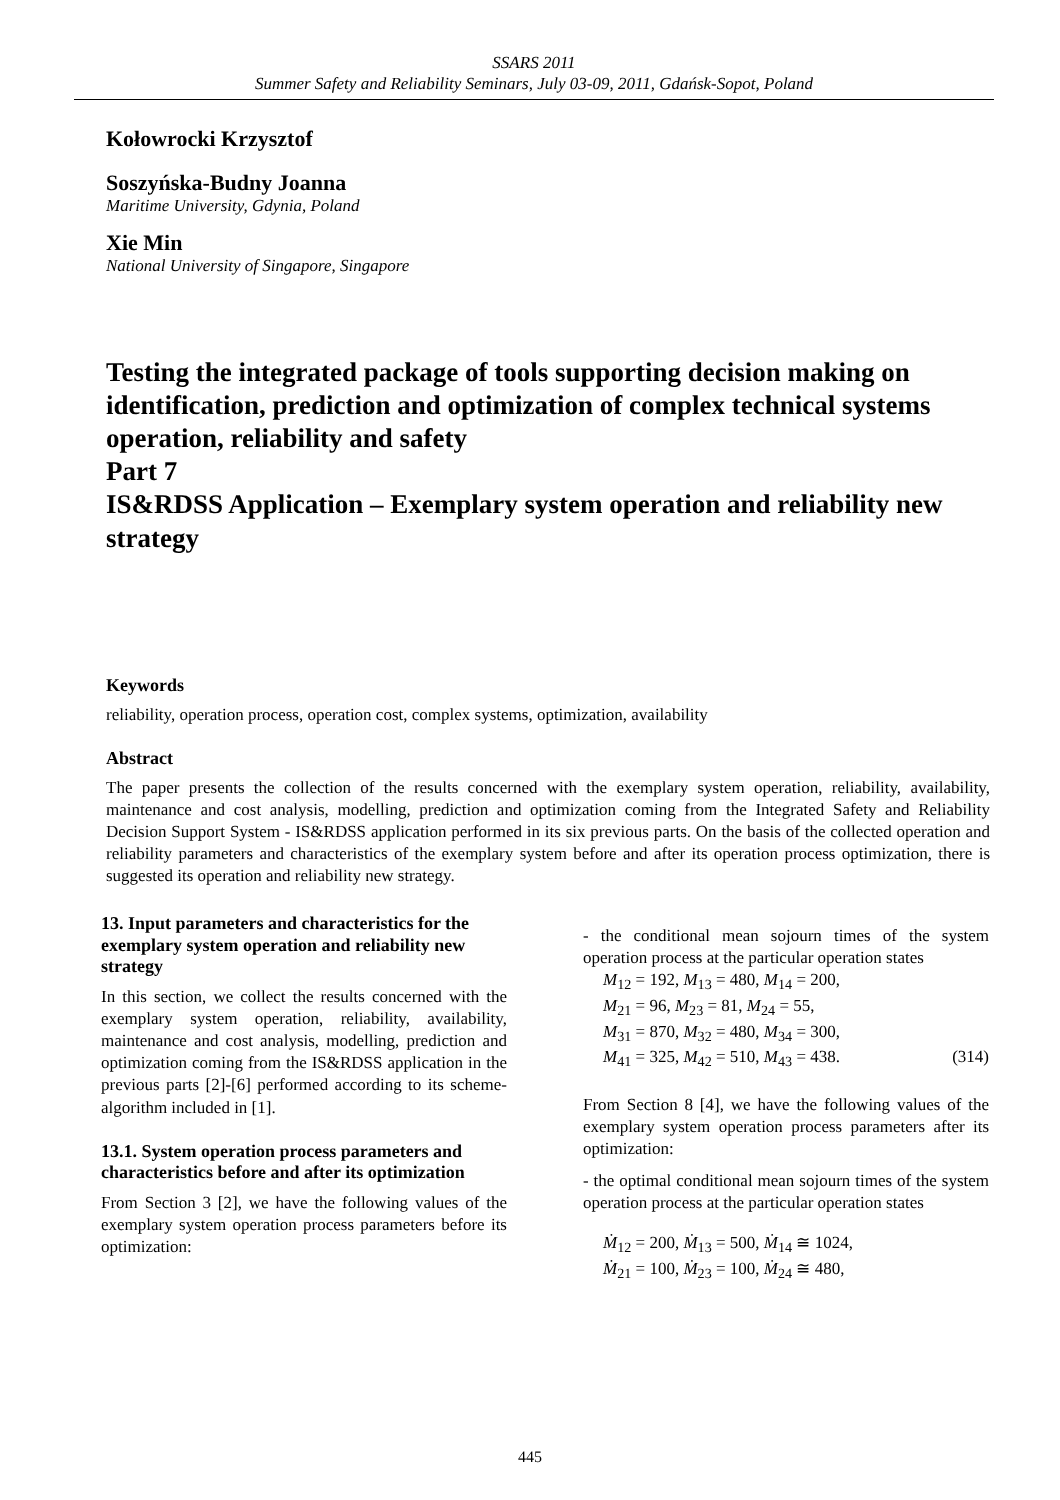SSARS 2011
Summer Safety and Reliability Seminars, July 03-09, 2011, Gdańsk-Sopot, Poland
Kołowrocki Krzysztof
Soszyńska-Budny Joanna
Maritime University, Gdynia, Poland
Xie Min
National University of Singapore, Singapore
Testing the integrated package of tools supporting decision making on identification, prediction and optimization of complex technical systems operation, reliability and safety
Part 7
IS&RDSS Application – Exemplary system operation and reliability new strategy
Keywords
reliability, operation process, operation cost, complex systems, optimization, availability
Abstract
The paper presents the collection of the results concerned with the exemplary system operation, reliability, availability, maintenance and cost analysis, modelling, prediction and optimization coming from the Integrated Safety and Reliability Decision Support System - IS&RDSS application performed in its six previous parts. On the basis of the collected operation and reliability parameters and characteristics of the exemplary system before and after its operation process optimization, there is suggested its operation and reliability new strategy.
13. Input parameters and characteristics for the exemplary system operation and reliability new strategy
In this section, we collect the results concerned with the exemplary system operation, reliability, availability, maintenance and cost analysis, modelling, prediction and optimization coming from the IS&RDSS application in the previous parts [2]-[6] performed according to its scheme-algorithm included in [1].
13.1. System operation process parameters and characteristics before and after its optimization
From Section 3 [2], we have the following values of the exemplary system operation process parameters before its optimization:
- the conditional mean sojourn times of the system operation process at the particular operation states
M<sub>12</sub> = 192, M<sub>13</sub> = 480, M<sub>14</sub> = 200,
M<sub>21</sub> = 96, M<sub>23</sub> = 81, M<sub>24</sub> = 55,
M<sub>31</sub> = 870, M<sub>32</sub> = 480, M<sub>34</sub> = 300,
M<sub>41</sub> = 325, M<sub>42</sub> = 510, M<sub>43</sub> = 438. (314)
From Section 8 [4], we have the following values of the exemplary system operation process parameters after its optimization:
- the optimal conditional mean sojourn times of the system operation process at the particular operation states
Ṁ<sub>12</sub> = 200, Ṁ<sub>13</sub> = 500, Ṁ<sub>14</sub> ≅ 1024,
Ṁ<sub>21</sub> = 100, Ṁ<sub>23</sub> = 100, Ṁ<sub>24</sub> ≅ 480,
445